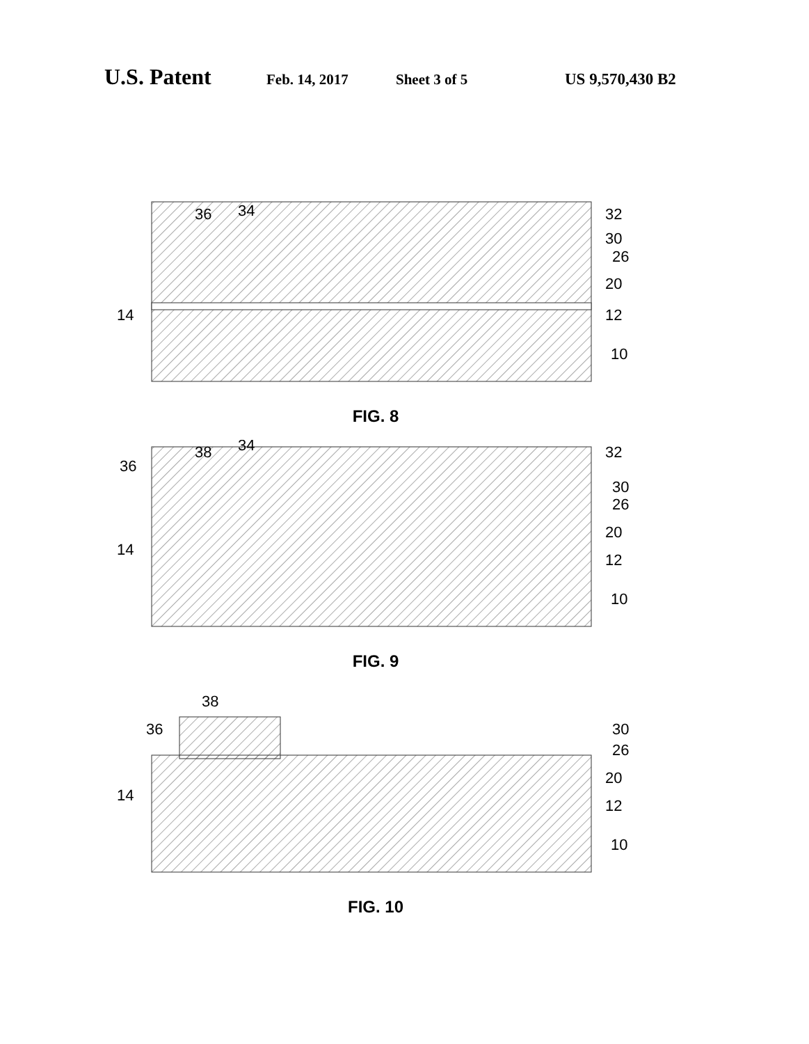U.S. Patent Feb. 14, 2017 Sheet 3 of 5 US 9,570,430 B2
36
34
32
30
26
20
14
12
10
FIG. 8
36
38
34
32
30
26
20
14
12
10
FIG. 9
38
36
30
26
20
14
12
10
FIG. 10